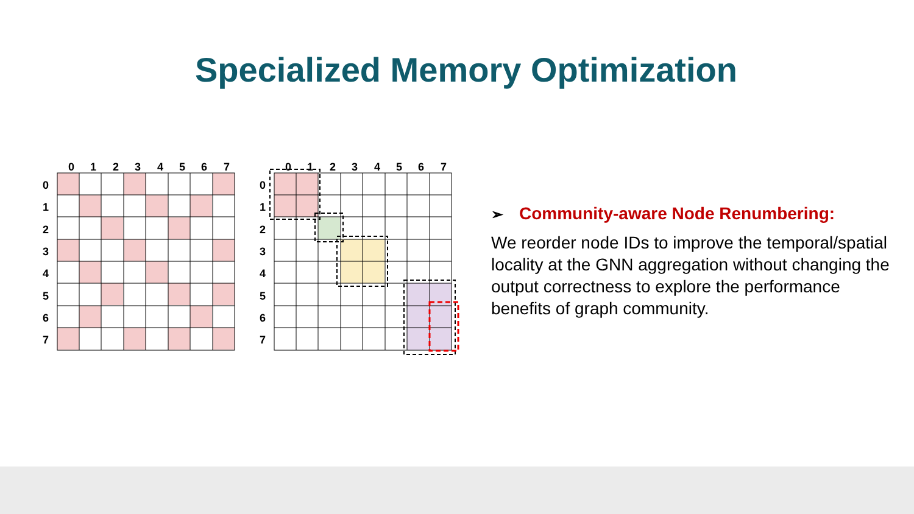Specialized Memory Optimization
0
1
2
3
4
5
6
7
0
1
2
3
4
5
6
7
0
1
2
3
4
5
6
7
0
1
2
3
4
5
6
7
➢ Community-aware Node Renumbering:
We reorder node IDs to improve the temporal/spatial locality at the GNN aggregation without changing the output correctness to explore the performance benefits of graph community.